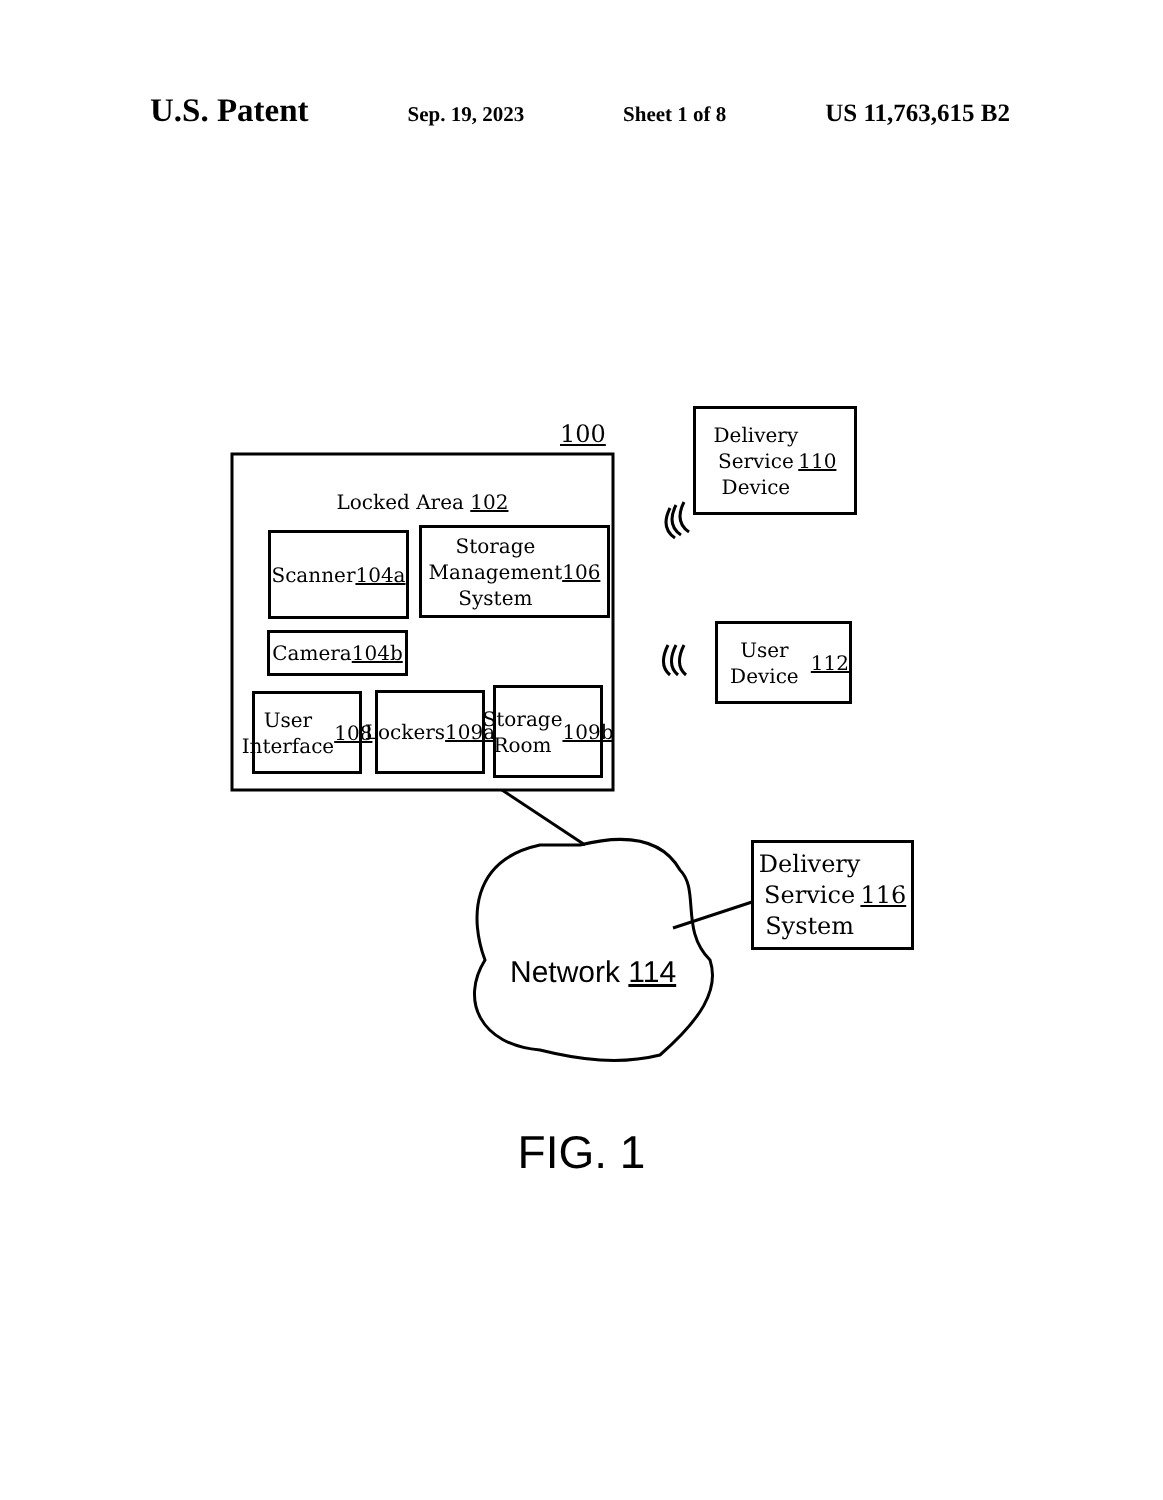U.S. Patent Sep. 19, 2023 Sheet 1 of 8 US 11,763,615 B2
100
Locked Area 102
Scanner
104a
Storage
Management
System 106
Camera 104b
User
Interface
108
Lockers
109a
Storage
Room
109b
Delivery
Service
Device 110
User Device
112
Delivery
Service
System 116
Network 114
FIG. 1